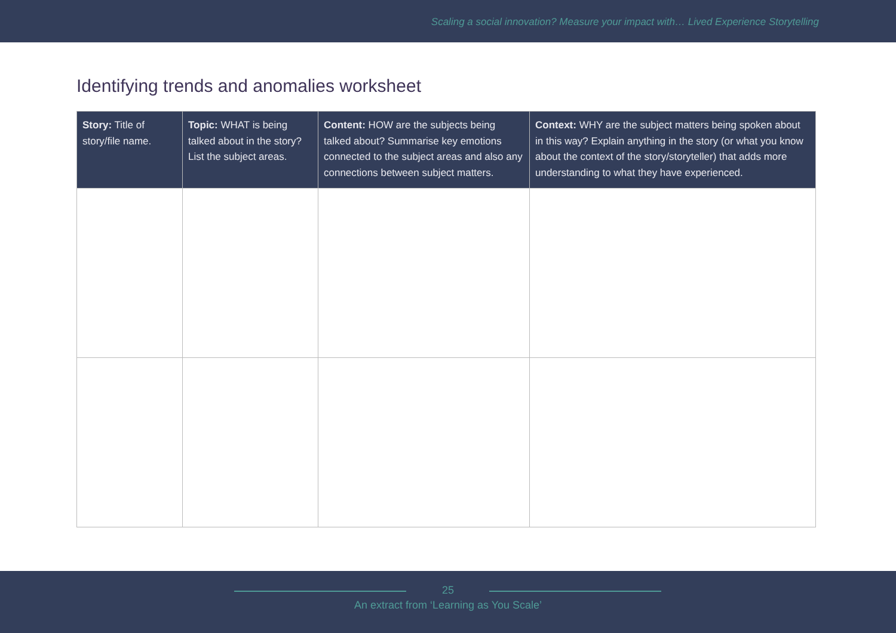Scaling a social innovation? Measure your impact with… Lived Experience Storytelling
Identifying trends and anomalies worksheet
| Story: Title of story/file name. | Topic: WHAT is being talked about in the story? List the subject areas. | Content: HOW are the subjects being talked about? Summarise key emotions connected to the subject areas and also any connections between subject matters. | Context: WHY are the subject matters being spoken about in this way? Explain anything in the story (or what you know about the context of the story/storyteller) that adds more understanding to what they have experienced. |
| --- | --- | --- | --- |
25
An extract from ‘Learning as You Scale’